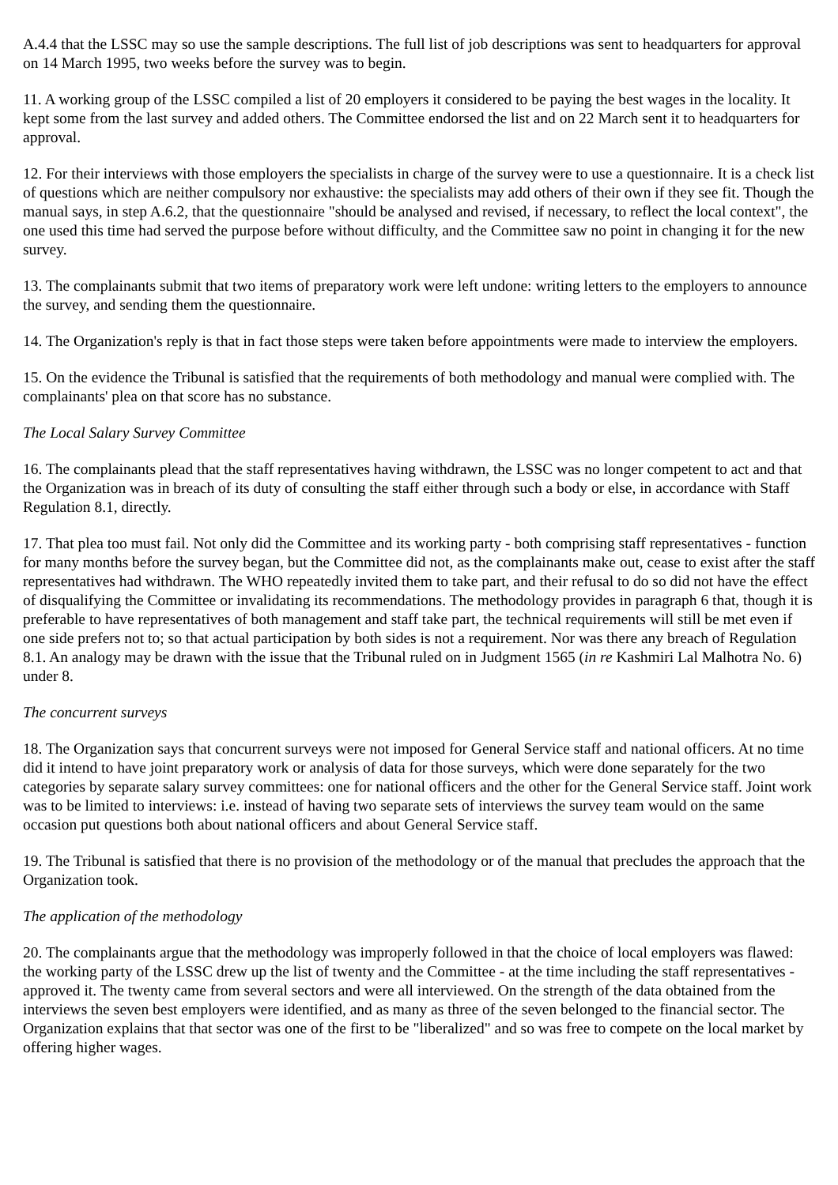A.4.4 that the LSSC may so use the sample descriptions. The full list of job descriptions was sent to headquarters for approval on 14 March 1995, two weeks before the survey was to begin.
11. A working group of the LSSC compiled a list of 20 employers it considered to be paying the best wages in the locality. It kept some from the last survey and added others. The Committee endorsed the list and on 22 March sent it to headquarters for approval.
12. For their interviews with those employers the specialists in charge of the survey were to use a questionnaire. It is a check list of questions which are neither compulsory nor exhaustive: the specialists may add others of their own if they see fit. Though the manual says, in step A.6.2, that the questionnaire "should be analysed and revised, if necessary, to reflect the local context", the one used this time had served the purpose before without difficulty, and the Committee saw no point in changing it for the new survey.
13. The complainants submit that two items of preparatory work were left undone: writing letters to the employers to announce the survey, and sending them the questionnaire.
14. The Organization's reply is that in fact those steps were taken before appointments were made to interview the employers.
15. On the evidence the Tribunal is satisfied that the requirements of both methodology and manual were complied with. The complainants' plea on that score has no substance.
The Local Salary Survey Committee
16. The complainants plead that the staff representatives having withdrawn, the LSSC was no longer competent to act and that the Organization was in breach of its duty of consulting the staff either through such a body or else, in accordance with Staff Regulation 8.1, directly.
17. That plea too must fail. Not only did the Committee and its working party - both comprising staff representatives - function for many months before the survey began, but the Committee did not, as the complainants make out, cease to exist after the staff representatives had withdrawn. The WHO repeatedly invited them to take part, and their refusal to do so did not have the effect of disqualifying the Committee or invalidating its recommendations. The methodology provides in paragraph 6 that, though it is preferable to have representatives of both management and staff take part, the technical requirements will still be met even if one side prefers not to; so that actual participation by both sides is not a requirement. Nor was there any breach of Regulation 8.1. An analogy may be drawn with the issue that the Tribunal ruled on in Judgment 1565 (in re Kashmiri Lal Malhotra No. 6) under 8.
The concurrent surveys
18. The Organization says that concurrent surveys were not imposed for General Service staff and national officers. At no time did it intend to have joint preparatory work or analysis of data for those surveys, which were done separately for the two categories by separate salary survey committees: one for national officers and the other for the General Service staff. Joint work was to be limited to interviews: i.e. instead of having two separate sets of interviews the survey team would on the same occasion put questions both about national officers and about General Service staff.
19. The Tribunal is satisfied that there is no provision of the methodology or of the manual that precludes the approach that the Organization took.
The application of the methodology
20. The complainants argue that the methodology was improperly followed in that the choice of local employers was flawed: the working party of the LSSC drew up the list of twenty and the Committee - at the time including the staff representatives - approved it. The twenty came from several sectors and were all interviewed. On the strength of the data obtained from the interviews the seven best employers were identified, and as many as three of the seven belonged to the financial sector. The Organization explains that that sector was one of the first to be "liberalized" and so was free to compete on the local market by offering higher wages.